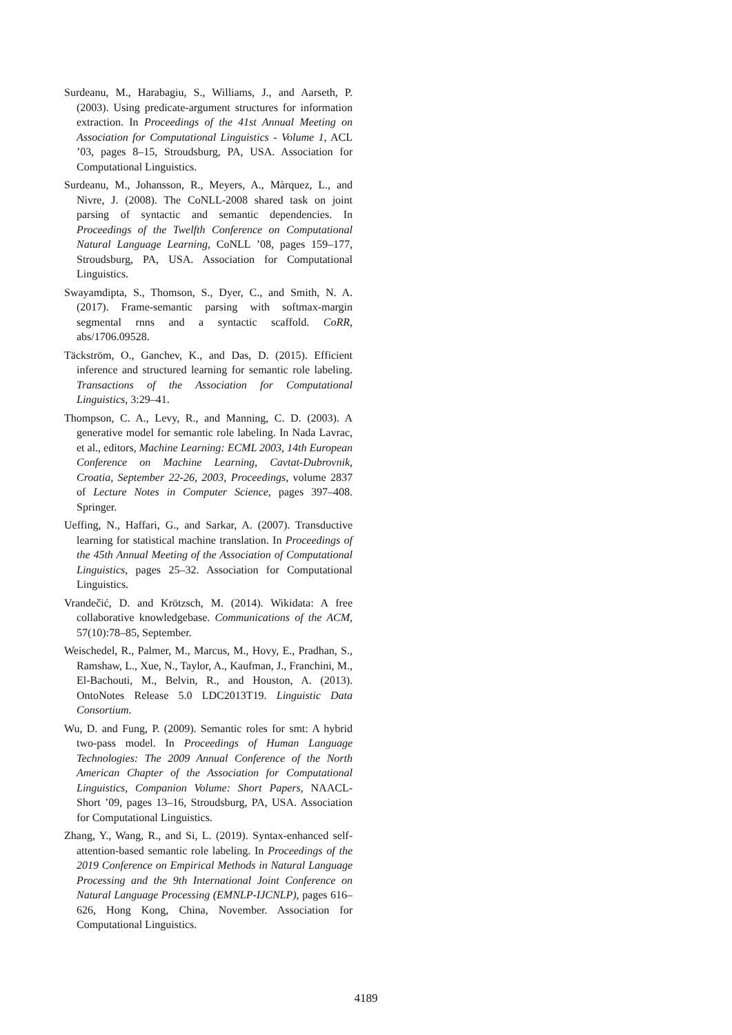Surdeanu, M., Harabagiu, S., Williams, J., and Aarseth, P. (2003). Using predicate-argument structures for information extraction. In Proceedings of the 41st Annual Meeting on Association for Computational Linguistics - Volume 1, ACL ’03, pages 8–15, Stroudsburg, PA, USA. Association for Computational Linguistics.
Surdeanu, M., Johansson, R., Meyers, A., Màrquez, L., and Nivre, J. (2008). The CoNLL-2008 shared task on joint parsing of syntactic and semantic dependencies. In Proceedings of the Twelfth Conference on Computational Natural Language Learning, CoNLL ’08, pages 159–177, Stroudsburg, PA, USA. Association for Computational Linguistics.
Swayamdipta, S., Thomson, S., Dyer, C., and Smith, N. A. (2017). Frame-semantic parsing with softmax-margin segmental rnns and a syntactic scaffold. CoRR, abs/1706.09528.
Täckström, O., Ganchev, K., and Das, D. (2015). Efficient inference and structured learning for semantic role labeling. Transactions of the Association for Computational Linguistics, 3:29–41.
Thompson, C. A., Levy, R., and Manning, C. D. (2003). A generative model for semantic role labeling. In Nada Lavrac, et al., editors, Machine Learning: ECML 2003, 14th European Conference on Machine Learning, Cavtat-Dubrovnik, Croatia, September 22-26, 2003, Proceedings, volume 2837 of Lecture Notes in Computer Science, pages 397–408. Springer.
Ueffing, N., Haffari, G., and Sarkar, A. (2007). Transductive learning for statistical machine translation. In Proceedings of the 45th Annual Meeting of the Association of Computational Linguistics, pages 25–32. Association for Computational Linguistics.
Vrandečić, D. and Krötzsch, M. (2014). Wikidata: A free collaborative knowledgebase. Communications of the ACM, 57(10):78–85, September.
Weischedel, R., Palmer, M., Marcus, M., Hovy, E., Pradhan, S., Ramshaw, L., Xue, N., Taylor, A., Kaufman, J., Franchini, M., El-Bachouti, M., Belvin, R., and Houston, A. (2013). OntoNotes Release 5.0 LDC2013T19. Linguistic Data Consortium.
Wu, D. and Fung, P. (2009). Semantic roles for smt: A hybrid two-pass model. In Proceedings of Human Language Technologies: The 2009 Annual Conference of the North American Chapter of the Association for Computational Linguistics, Companion Volume: Short Papers, NAACL-Short ’09, pages 13–16, Stroudsburg, PA, USA. Association for Computational Linguistics.
Zhang, Y., Wang, R., and Si, L. (2019). Syntax-enhanced self-attention-based semantic role labeling. In Proceedings of the 2019 Conference on Empirical Methods in Natural Language Processing and the 9th International Joint Conference on Natural Language Processing (EMNLP-IJCNLP), pages 616–626, Hong Kong, China, November. Association for Computational Linguistics.
4189